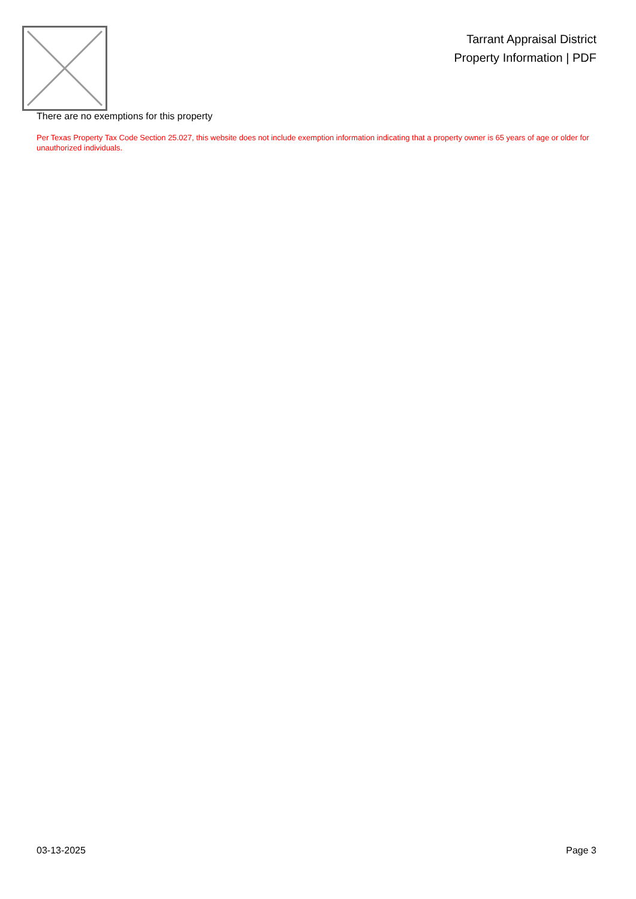Tarrant Appraisal District
Property Information | PDF
There are no exemptions for this property
Per Texas Property Tax Code Section 25.027, this website does not include exemption information indicating that a property owner is 65 years of age or older for unauthorized individuals.
03-13-2025 Page 3